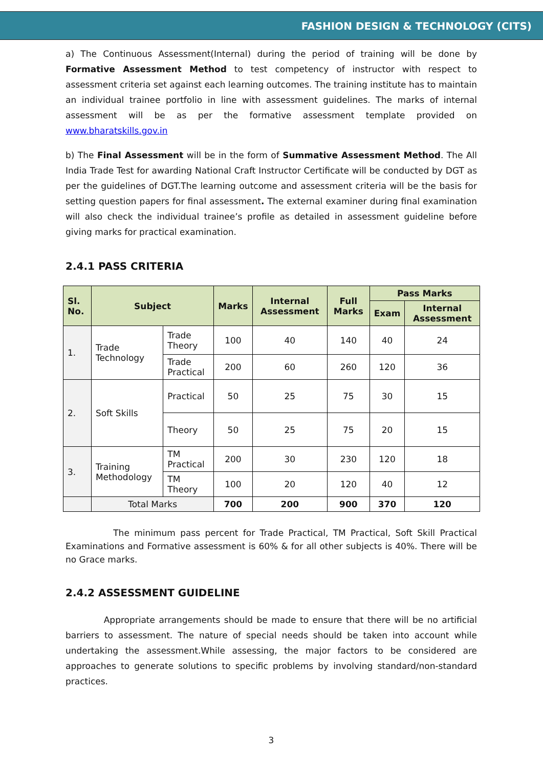FASHION DESIGN & TECHNOLOGY (CITS)
a) The Continuous Assessment(Internal) during the period of training will be done by Formative Assessment Method to test competency of instructor with respect to assessment criteria set against each learning outcomes. The training institute has to maintain an individual trainee portfolio in line with assessment guidelines. The marks of internal assessment will be as per the formative assessment template provided on www.bharatskills.gov.in
b) The Final Assessment will be in the form of Summative Assessment Method. The All India Trade Test for awarding National Craft Instructor Certificate will be conducted by DGT as per the guidelines of DGT.The learning outcome and assessment criteria will be the basis for setting question papers for final assessment. The external examiner during final examination will also check the individual trainee’s profile as detailed in assessment guideline before giving marks for practical examination.
2.4.1 PASS CRITERIA
| Sl. No. | Subject | | Marks | Internal Assessment | Full Marks | Pass Marks | |
| --- | --- | --- | --- | --- | --- | --- | --- |
| | | | | | | Exam | Internal Assessment |
| 1. | Trade Technology | Trade Theory | 100 | 40 | 140 | 40 | 24 |
| | | Trade Practical | 200 | 60 | 260 | 120 | 36 |
| 2. | Soft Skills | Practical | 50 | 25 | 75 | 30 | 15 |
| | | Theory | 50 | 25 | 75 | 20 | 15 |
| 3. | Training Methodology | TM Practical | 200 | 30 | 230 | 120 | 18 |
| | | TM Theory | 100 | 20 | 120 | 40 | 12 |
| | Total Marks | | 700 | 200 | 900 | 370 | 120 |
The minimum pass percent for Trade Practical, TM Practical, Soft Skill Practical Examinations and Formative assessment is 60% & for all other subjects is 40%. There will be no Grace marks.
2.4.2 ASSESSMENT GUIDELINE
Appropriate arrangements should be made to ensure that there will be no artificial barriers to assessment. The nature of special needs should be taken into account while undertaking the assessment.While assessing, the major factors to be considered are approaches to generate solutions to specific problems by involving standard/non-standard practices.
3